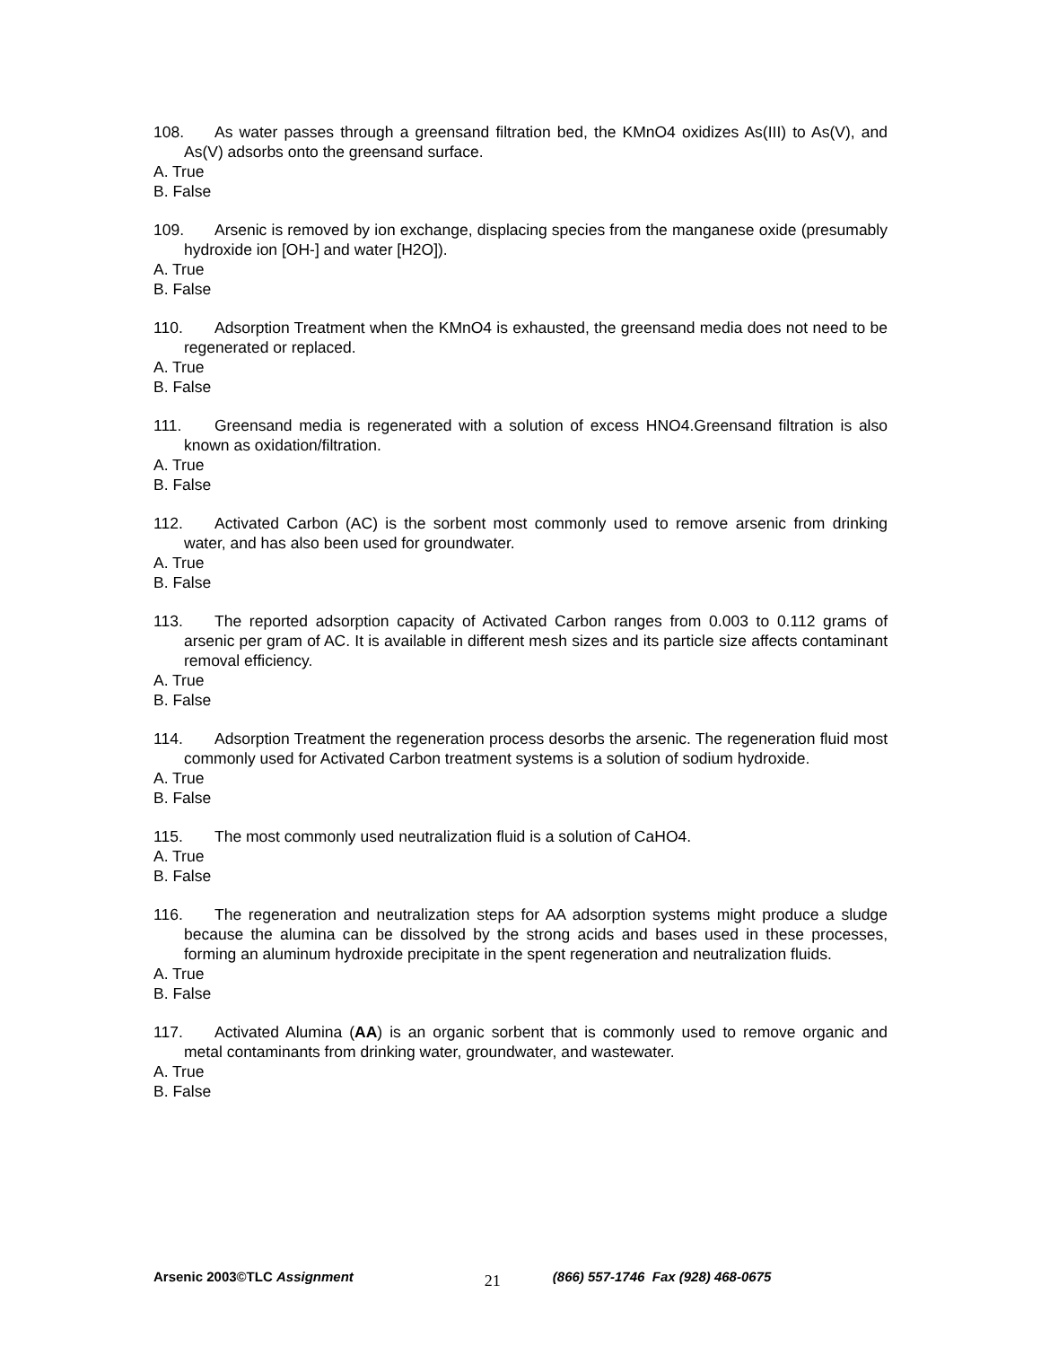108. As water passes through a greensand filtration bed, the KMnO4 oxidizes As(III) to As(V), and As(V) adsorbs onto the greensand surface.
A. True
B. False
109. Arsenic is removed by ion exchange, displacing species from the manganese oxide (presumably hydroxide ion [OH-] and water [H2O]).
A. True
B. False
110. Adsorption Treatment when the KMnO4 is exhausted, the greensand media does not need to be regenerated or replaced.
A. True
B. False
111. Greensand media is regenerated with a solution of excess HNO4.Greensand filtration is also known as oxidation/filtration.
A. True
B. False
112. Activated Carbon (AC) is the sorbent most commonly used to remove arsenic from drinking water, and has also been used for groundwater.
A. True
B. False
113. The reported adsorption capacity of Activated Carbon ranges from 0.003 to 0.112 grams of arsenic per gram of AC. It is available in different mesh sizes and its particle size affects contaminant removal efficiency.
A. True
B. False
114. Adsorption Treatment the regeneration process desorbs the arsenic. The regeneration fluid most commonly used for Activated Carbon treatment systems is a solution of sodium hydroxide.
A. True
B. False
115. The most commonly used neutralization fluid is a solution of CaHO4.
A. True
B. False
116. The regeneration and neutralization steps for AA adsorption systems might produce a sludge because the alumina can be dissolved by the strong acids and bases used in these processes, forming an aluminum hydroxide precipitate in the spent regeneration and neutralization fluids.
A. True
B. False
117. Activated Alumina (AA) is an organic sorbent that is commonly used to remove organic and metal contaminants from drinking water, groundwater, and wastewater.
A. True
B. False
Arsenic 2003©TLC Assignment 21 (866) 557-1746 Fax (928) 468-0675